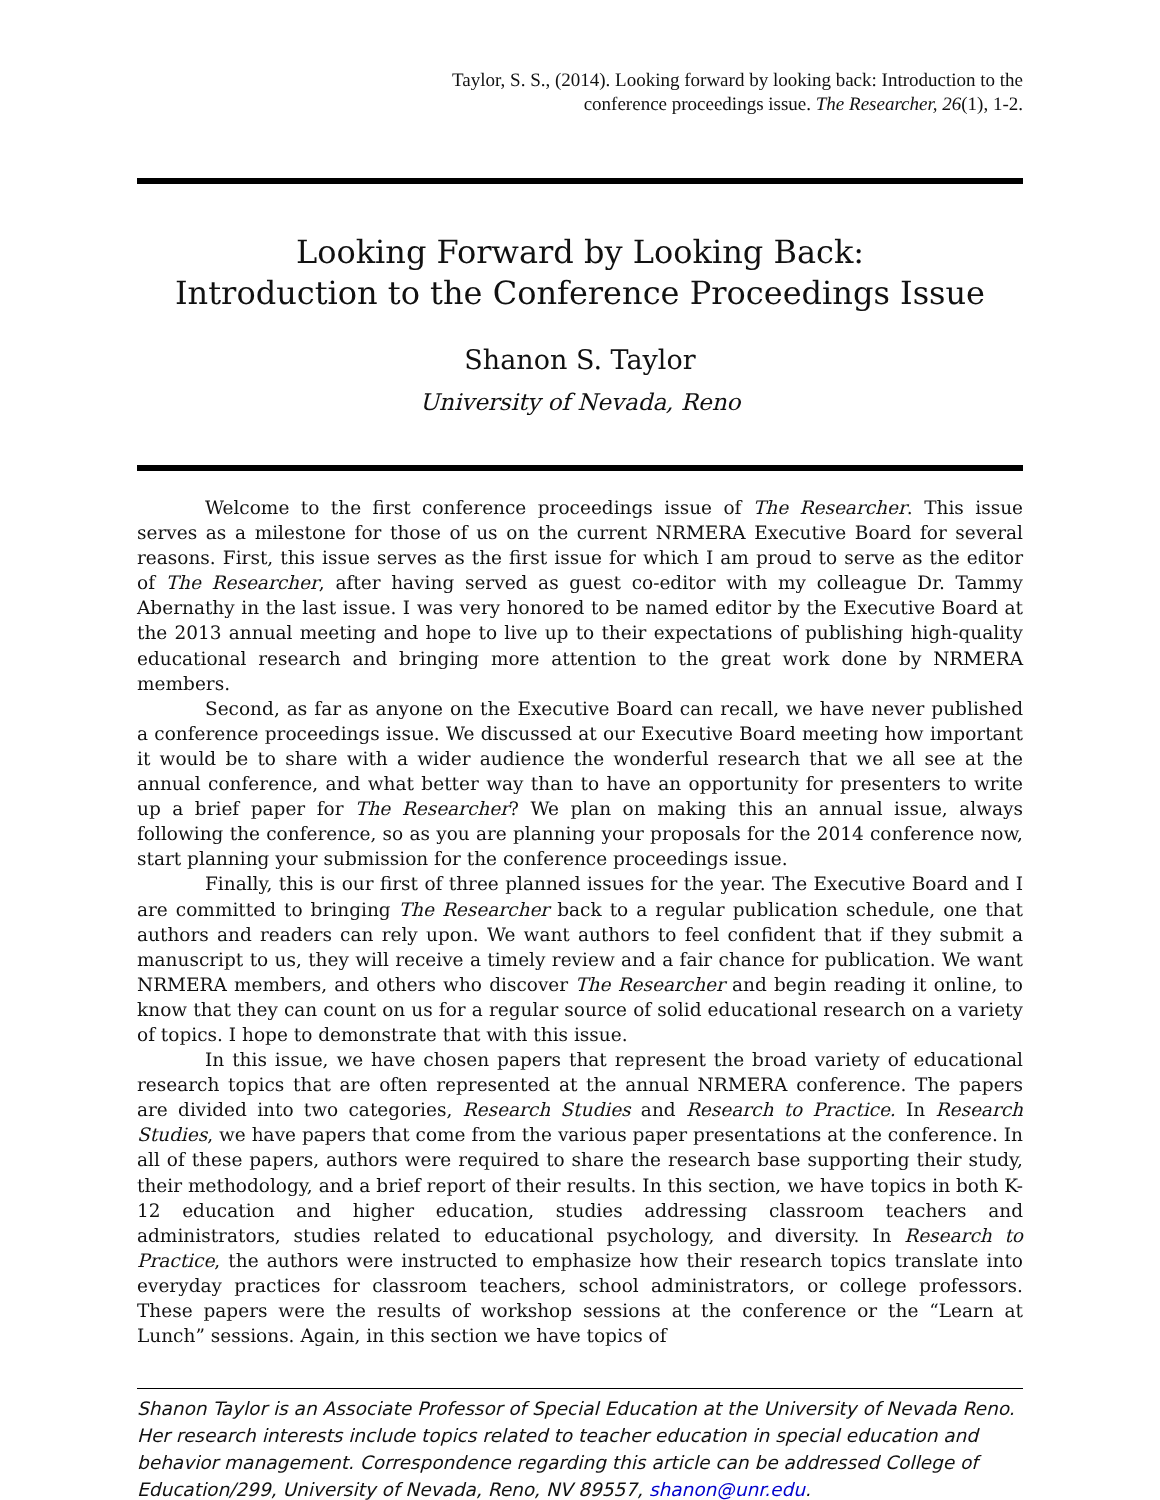Taylor, S. S., (2014). Looking forward by looking back: Introduction to the
conference proceedings issue. The Researcher, 26(1), 1-2.
Looking Forward by Looking Back:
Introduction to the Conference Proceedings Issue
Shanon S. Taylor
University of Nevada, Reno
Welcome to the first conference proceedings issue of The Researcher. This issue serves as a milestone for those of us on the current NRMERA Executive Board for several reasons. First, this issue serves as the first issue for which I am proud to serve as the editor of The Researcher, after having served as guest co-editor with my colleague Dr. Tammy Abernathy in the last issue. I was very honored to be named editor by the Executive Board at the 2013 annual meeting and hope to live up to their expectations of publishing high-quality educational research and bringing more attention to the great work done by NRMERA members.
Second, as far as anyone on the Executive Board can recall, we have never published a conference proceedings issue. We discussed at our Executive Board meeting how important it would be to share with a wider audience the wonderful research that we all see at the annual conference, and what better way than to have an opportunity for presenters to write up a brief paper for The Researcher? We plan on making this an annual issue, always following the conference, so as you are planning your proposals for the 2014 conference now, start planning your submission for the conference proceedings issue.
Finally, this is our first of three planned issues for the year. The Executive Board and I are committed to bringing The Researcher back to a regular publication schedule, one that authors and readers can rely upon. We want authors to feel confident that if they submit a manuscript to us, they will receive a timely review and a fair chance for publication. We want NRMERA members, and others who discover The Researcher and begin reading it online, to know that they can count on us for a regular source of solid educational research on a variety of topics. I hope to demonstrate that with this issue.
In this issue, we have chosen papers that represent the broad variety of educational research topics that are often represented at the annual NRMERA conference. The papers are divided into two categories, Research Studies and Research to Practice. In Research Studies, we have papers that come from the various paper presentations at the conference. In all of these papers, authors were required to share the research base supporting their study, their methodology, and a brief report of their results. In this section, we have topics in both K-12 education and higher education, studies addressing classroom teachers and administrators, studies related to educational psychology, and diversity. In Research to Practice, the authors were instructed to emphasize how their research topics translate into everyday practices for classroom teachers, school administrators, or college professors. These papers were the results of workshop sessions at the conference or the “Learn at Lunch” sessions. Again, in this section we have topics of
Shanon Taylor is an Associate Professor of Special Education at the University of Nevada Reno. Her research interests include topics related to teacher education in special education and behavior management. Correspondence regarding this article can be addressed College of Education/299, University of Nevada, Reno, NV 89557, shanon@unr.edu.